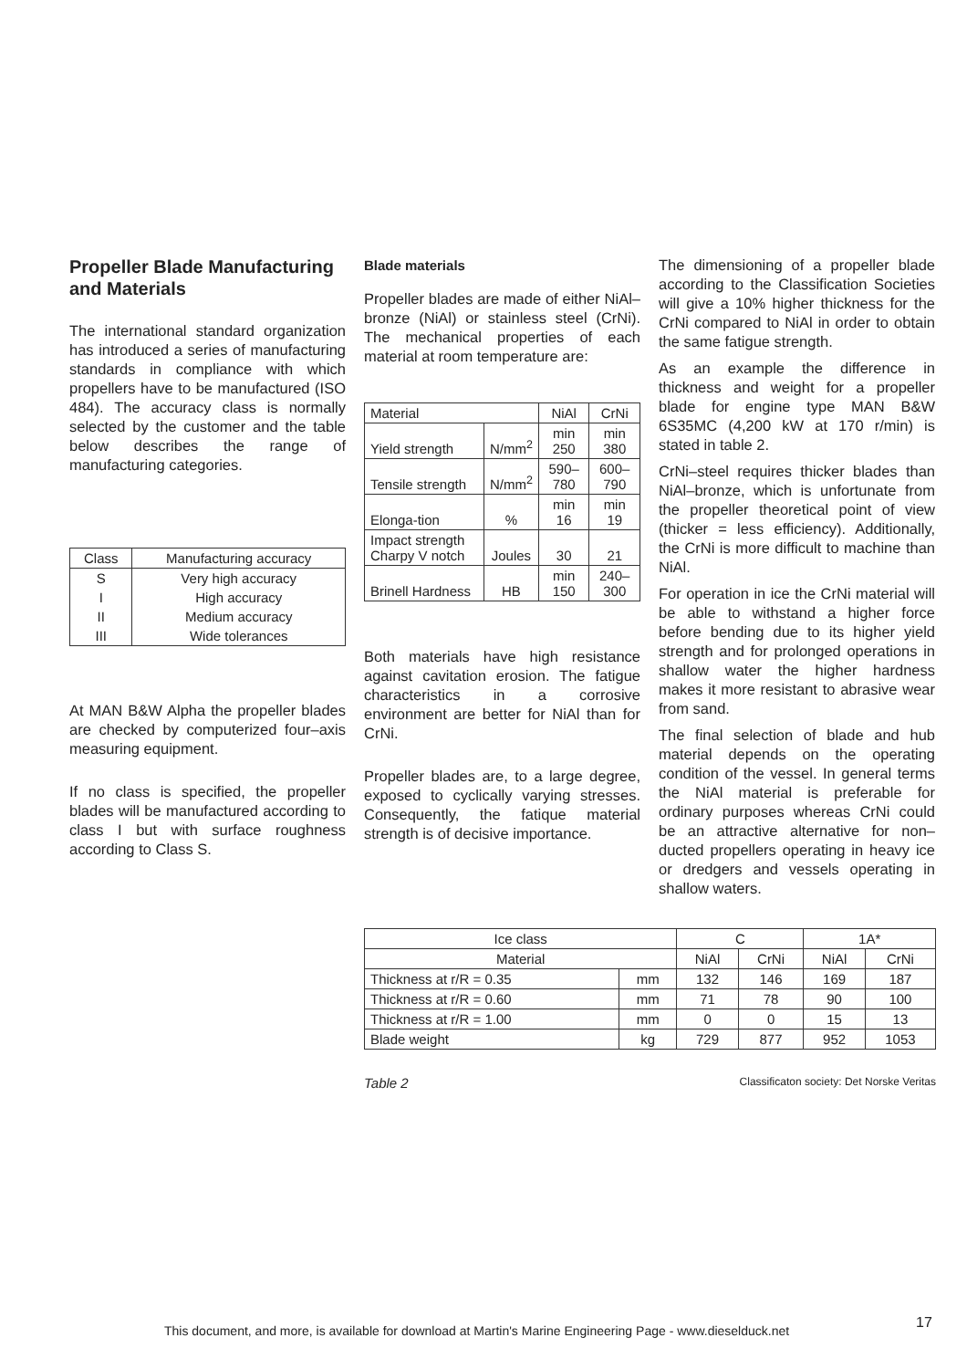Propeller Blade Manufacturing and Materials
The international standard organization has introduced a series of manufacturing standards in compliance with which propellers have to be manufactured (ISO 484). The accuracy class is normally selected by the customer and the table below describes the range of manufacturing categories.
| Class | Manufacturing accuracy |
| --- | --- |
| S | Very high accuracy |
| I | High accuracy |
| II | Medium accuracy |
| III | Wide tolerances |
At MAN B&W Alpha the propeller blades are checked by computerized four–axis measuring equipment.
If no class is specified, the propeller blades will be manufactured according to class I but with surface roughness according to Class S.
Blade materials
Propeller blades are made of either NiAl–bronze (NiAl) or stainless steel (CrNi). The mechanical properties of each material at room temperature are:
| Material | | NiAl | CrNi |
| --- | --- | --- | --- |
| Yield strength | N/mm<sup>2</sup> | min 250 | min 380 |
| Tensile strength | N/mm<sup>2</sup> | 590–780 | 600–790 |
| Elonga-tion | % | min 16 | min 19 |
| Impact strength Charpy V notch | Joules | 30 | 21 |
| Brinell Hardness | HB | min 150 | 240–300 |
Both materials have high resistance against cavitation erosion. The fatigue characteristics in a corrosive environment are better for NiAl than for CrNi.
Propeller blades are, to a large degree, exposed to cyclically varying stresses. Consequently, the fatique material strength is of decisive importance.
The dimensioning of a propeller blade according to the Classification Societies will give a 10% higher thickness for the CrNi compared to NiAl in order to obtain the same fatigue strength.
As an example the difference in thickness and weight for a propeller blade for engine type MAN B&W 6S35MC (4,200 kW at 170 r/min) is stated in table 2.
CrNi–steel requires thicker blades than NiAl–bronze, which is unfortunate from the propeller theoretical point of view (thicker = less efficiency). Additionally, the CrNi is more difficult to machine than NiAl.
For operation in ice the CrNi material will be able to withstand a higher force before bending due to its higher yield strength and for prolonged operations in shallow water the higher hardness makes it more resistant to abrasive wear from sand.
The final selection of blade and hub material depends on the operating condition of the vessel. In general terms the NiAl material is preferable for ordinary purposes whereas CrNi could be an attractive alternative for non–ducted propellers operating in heavy ice or dredgers and vessels operating in shallow waters.
| Ice class | | C | | 1A* | |
| --- | --- | --- | --- | --- | --- |
| Material | | NiAl | CrNi | NiAl | CrNi |
| Thickness at r/R = 0.35 | mm | 132 | 146 | 169 | 187 |
| Thickness at r/R = 0.60 | mm | 71 | 78 | 90 | 100 |
| Thickness at r/R = 1.00 | mm | 0 | 0 | 15 | 13 |
| Blade weight | kg | 729 | 877 | 952 | 1053 |
Table 2 Classificaton society: Det Norske Veritas
This document, and more, is available for download at Martin's Marine Engineering Page - www.dieselduck.net
17